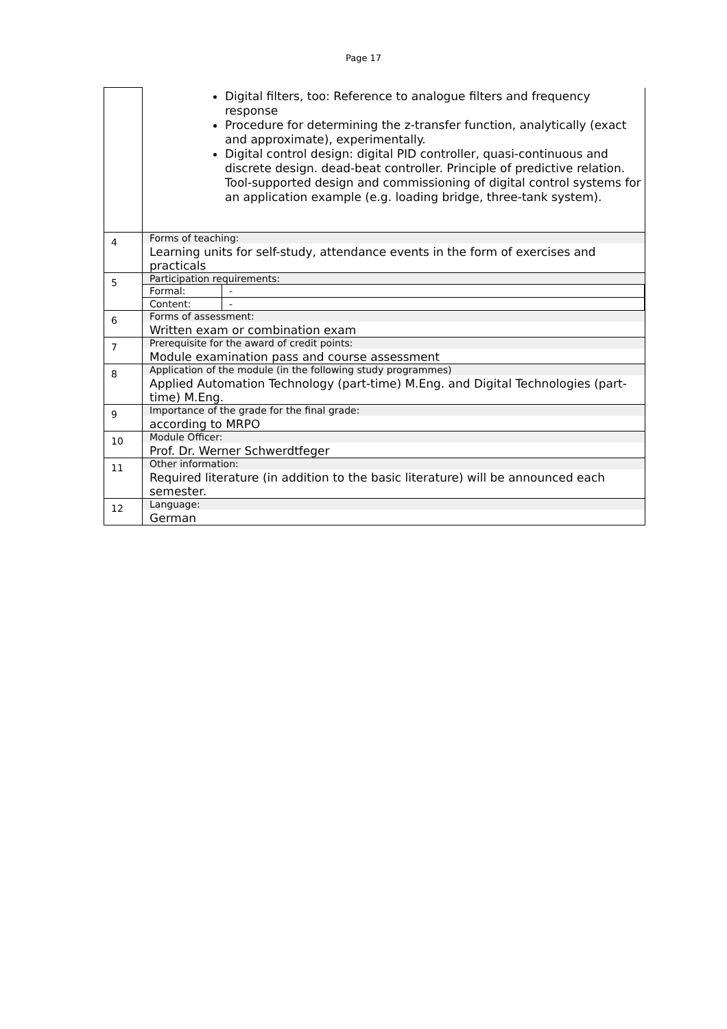Page 17
| | Digital filters, too: Reference to analogue filters and frequency response Procedure for determining the z-transfer function, analytically (exact and approximate), experimentally. Digital control design: digital PID controller, quasi-continuous and discrete design. dead-beat controller. Principle of predictive relation. Tool-supported design and commissioning of digital control systems for an application example (e.g. loading bridge, three-tank system). |
| 4 | Forms of teaching: Learning units for self-study, attendance events in the form of exercises and practicals |
| 5 | Participation requirements: / Formal: / - / / Content: / - / |
| 6 | Forms of assessment: Written exam or combination exam |
| 7 | Prerequisite for the award of credit points: Module examination pass and course assessment |
| 8 | Application of the module (in the following study programmes) Applied Automation Technology (part-time) M.Eng. and Digital Technologies (part-time) M.Eng. |
| 9 | Importance of the grade for the final grade: according to MRPO |
| 10 | Module Officer: Prof. Dr. Werner Schwerdtfeger |
| 11 | Other information: Required literature (in addition to the basic literature) will be announced each semester. |
| 12 | Language: German |